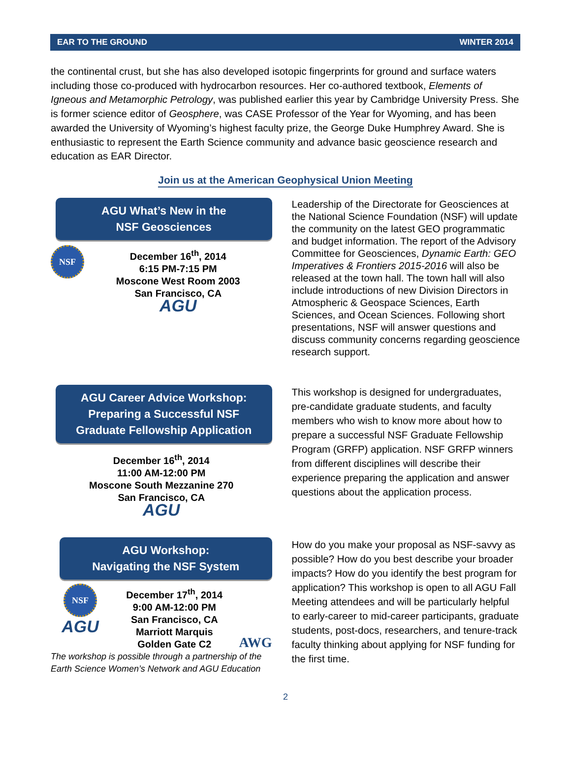EAR TO THE GROUND WINTER 2014
the continental crust, but she has also developed isotopic fingerprints for ground and surface waters including those co-produced with hydrocarbon resources. Her co-authored textbook, Elements of Igneous and Metamorphic Petrology, was published earlier this year by Cambridge University Press. She is former science editor of Geosphere, was CASE Professor of the Year for Wyoming, and has been awarded the University of Wyoming’s highest faculty prize, the George Duke Humphrey Award. She is enthusiastic to represent the Earth Science community and advance basic geoscience research and education as EAR Director.
Join us at the American Geophysical Union Meeting
AGU What’s New in the
NSF Geosciences
NSF
December 16<sup>th</sup>, 2014
6:15 PM-7:15 PM
Moscone West Room 2003
San Francisco, CA
AGU
Leadership of the Directorate for Geosciences at the National Science Foundation (NSF) will update the community on the latest GEO programmatic and budget information. The report of the Advisory Committee for Geosciences, Dynamic Earth: GEO Imperatives & Frontiers 2015-2016 will also be released at the town hall. The town hall will also include introductions of new Division Directors in Atmospheric & Geospace Sciences, Earth Sciences, and Ocean Sciences. Following short presentations, NSF will answer questions and discuss community concerns regarding geoscience research support.
AGU Career Advice Workshop:
Preparing a Successful NSF
Graduate Fellowship Application
December 16<sup>th</sup>, 2014
11:00 AM-12:00 PM
Moscone South Mezzanine 270
San Francisco, CA
AGU
This workshop is designed for undergraduates, pre-candidate graduate students, and faculty members who wish to know more about how to prepare a successful NSF Graduate Fellowship Program (GRFP) application. NSF GRFP winners from different disciplines will describe their experience preparing the application and answer questions about the application process.
AGU Workshop:
Navigating the NSF System
NSF
AGU
December 17<sup>th</sup>, 2014
9:00 AM-12:00 PM
San Francisco, CA
Marriott Marquis
Golden Gate C2
AWG
The workshop is possible through a partnership of the Earth Science Women’s Network and AGU Education
How do you make your proposal as NSF-savvy as possible? How do you best describe your broader impacts? How do you identify the best program for application? This workshop is open to all AGU Fall Meeting attendees and will be particularly helpful to early-career to mid-career participants, graduate students, post-docs, researchers, and tenure-track faculty thinking about applying for NSF funding for the first time.
2